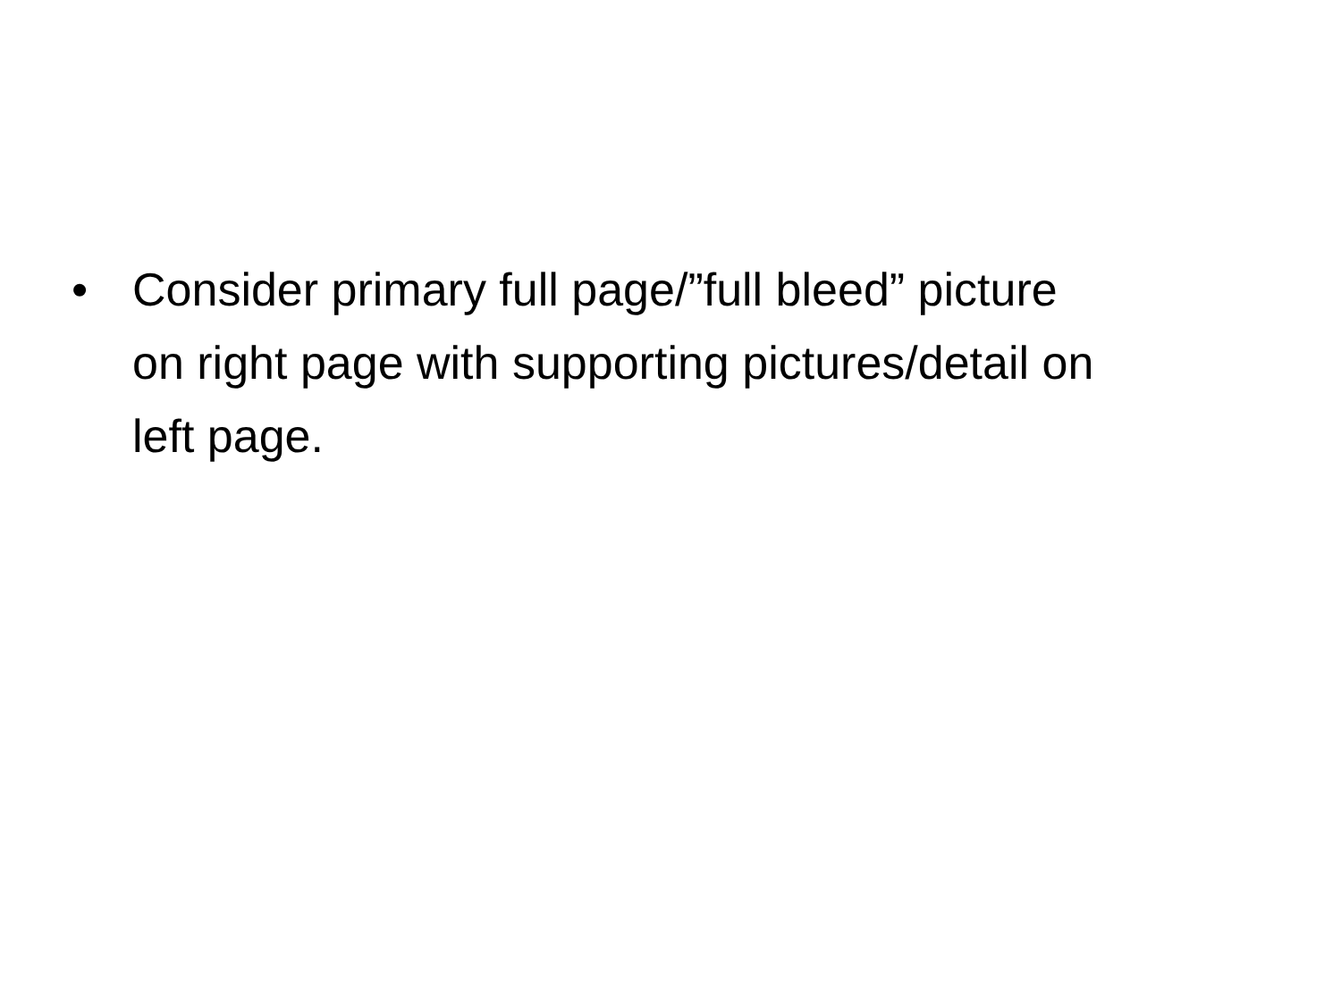• Consider primary full page/”full bleed” picture on right page with supporting pictures/detail on left page.